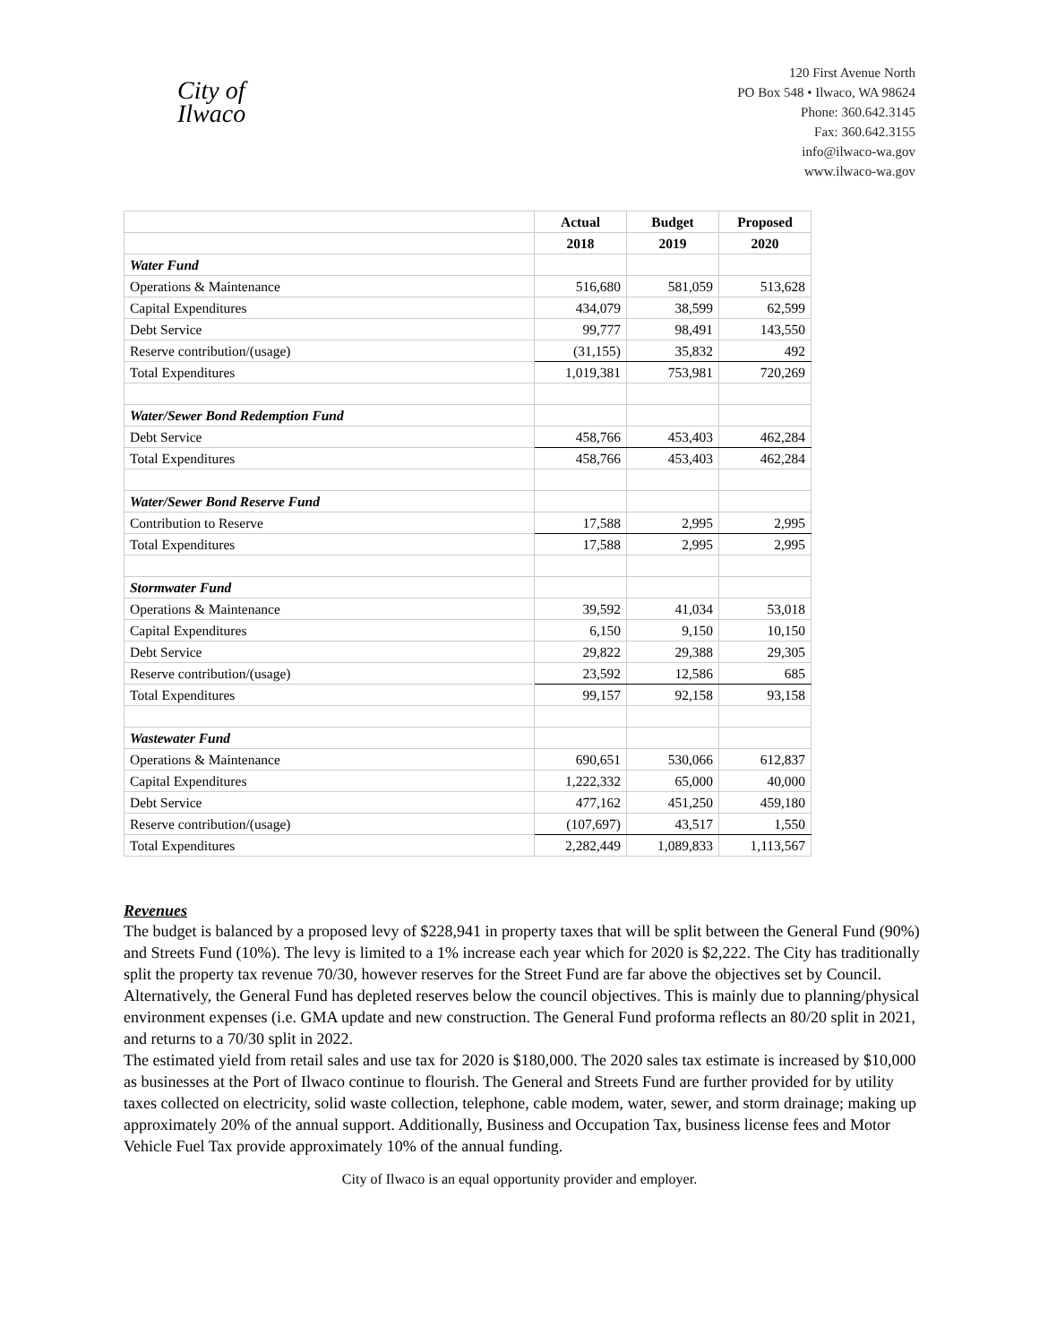City of
Ilwaco
120 First Avenue North
PO Box 548 • Ilwaco, WA 98624
Phone: 360.642.3145
Fax: 360.642.3155
info@ilwaco-wa.gov
www.ilwaco-wa.gov
| | Actual | Budget | Proposed |
| --- | --- | --- | --- |
| | 2018 | 2019 | 2020 |
| Water Fund | | | |
| Operations & Maintenance | 516,680 | 581,059 | 513,628 |
| Capital Expenditures | 434,079 | 38,599 | 62,599 |
| Debt Service | 99,777 | 98,491 | 143,550 |
| Reserve contribution/(usage) | (31,155) | 35,832 | 492 |
| Total Expenditures | 1,019,381 | 753,981 | 720,269 |
| Water/Sewer Bond Redemption Fund | | | |
| Debt Service | 458,766 | 453,403 | 462,284 |
| Total Expenditures | 458,766 | 453,403 | 462,284 |
| Water/Sewer Bond Reserve Fund | | | |
| Contribution to Reserve | 17,588 | 2,995 | 2,995 |
| Total Expenditures | 17,588 | 2,995 | 2,995 |
| Stormwater Fund | | | |
| Operations & Maintenance | 39,592 | 41,034 | 53,018 |
| Capital Expenditures | 6,150 | 9,150 | 10,150 |
| Debt Service | 29,822 | 29,388 | 29,305 |
| Reserve contribution/(usage) | 23,592 | 12,586 | 685 |
| Total Expenditures | 99,157 | 92,158 | 93,158 |
| Wastewater Fund | | | |
| Operations & Maintenance | 690,651 | 530,066 | 612,837 |
| Capital Expenditures | 1,222,332 | 65,000 | 40,000 |
| Debt Service | 477,162 | 451,250 | 459,180 |
| Reserve contribution/(usage) | (107,697) | 43,517 | 1,550 |
| Total Expenditures | 2,282,449 | 1,089,833 | 1,113,567 |
Revenues
The budget is balanced by a proposed levy of $228,941 in property taxes that will be split between the General Fund (90%) and Streets Fund (10%). The levy is limited to a 1% increase each year which for 2020 is $2,222. The City has traditionally split the property tax revenue 70/30, however reserves for the Street Fund are far above the objectives set by Council. Alternatively, the General Fund has depleted reserves below the council objectives. This is mainly due to planning/physical environment expenses (i.e. GMA update and new construction. The General Fund proforma reflects an 80/20 split in 2021, and returns to a 70/30 split in 2022.
The estimated yield from retail sales and use tax for 2020 is $180,000. The 2020 sales tax estimate is increased by $10,000 as businesses at the Port of Ilwaco continue to flourish. The General and Streets Fund are further provided for by utility taxes collected on electricity, solid waste collection, telephone, cable modem, water, sewer, and storm drainage; making up approximately 20% of the annual support. Additionally, Business and Occupation Tax, business license fees and Motor Vehicle Fuel Tax provide approximately 10% of the annual funding.
City of Ilwaco is an equal opportunity provider and employer.